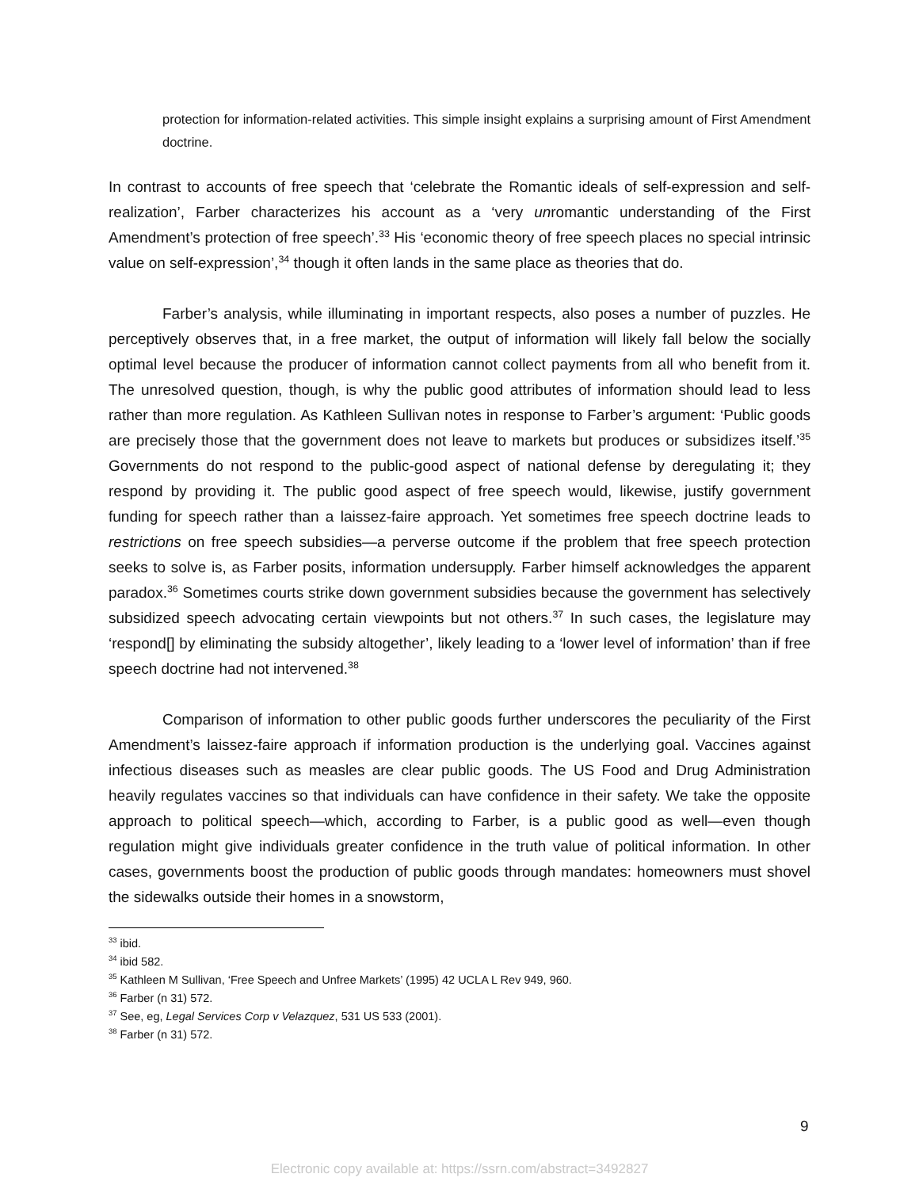protection for information-related activities. This simple insight explains a surprising amount of First Amendment doctrine.
In contrast to accounts of free speech that ‘celebrate the Romantic ideals of self-expression and self-realization’, Farber characterizes his account as a ‘very unromantic understanding of the First Amendment’s protection of free speech’.<sup>33</sup> His ‘economic theory of free speech places no special intrinsic value on self-expression’,<sup>34</sup> though it often lands in the same place as theories that do.
Farber’s analysis, while illuminating in important respects, also poses a number of puzzles. He perceptively observes that, in a free market, the output of information will likely fall below the socially optimal level because the producer of information cannot collect payments from all who benefit from it. The unresolved question, though, is why the public good attributes of information should lead to less rather than more regulation. As Kathleen Sullivan notes in response to Farber’s argument: ‘Public goods are precisely those that the government does not leave to markets but produces or subsidizes itself.’<sup>35</sup> Governments do not respond to the public-good aspect of national defense by deregulating it; they respond by providing it. The public good aspect of free speech would, likewise, justify government funding for speech rather than a laissez-faire approach. Yet sometimes free speech doctrine leads to restrictions on free speech subsidies—a perverse outcome if the problem that free speech protection seeks to solve is, as Farber posits, information undersupply. Farber himself acknowledges the apparent paradox.<sup>36</sup> Sometimes courts strike down government subsidies because the government has selectively subsidized speech advocating certain viewpoints but not others.<sup>37</sup> In such cases, the legislature may ‘respond[] by eliminating the subsidy altogether’, likely leading to a ‘lower level of information’ than if free speech doctrine had not intervened.<sup>38</sup>
Comparison of information to other public goods further underscores the peculiarity of the First Amendment’s laissez-faire approach if information production is the underlying goal. Vaccines against infectious diseases such as measles are clear public goods. The US Food and Drug Administration heavily regulates vaccines so that individuals can have confidence in their safety. We take the opposite approach to political speech—which, according to Farber, is a public good as well—even though regulation might give individuals greater confidence in the truth value of political information. In other cases, governments boost the production of public goods through mandates: homeowners must shovel the sidewalks outside their homes in a snowstorm,
<sup>33</sup> ibid.
<sup>34</sup> ibid 582.
<sup>35</sup> Kathleen M Sullivan, ‘Free Speech and Unfree Markets’ (1995) 42 UCLA L Rev 949, 960.
<sup>36</sup> Farber (n 31) 572.
<sup>37</sup> See, eg, Legal Services Corp v Velazquez, 531 US 533 (2001).
<sup>38</sup> Farber (n 31) 572.
9
Electronic copy available at: https://ssrn.com/abstract=3492827